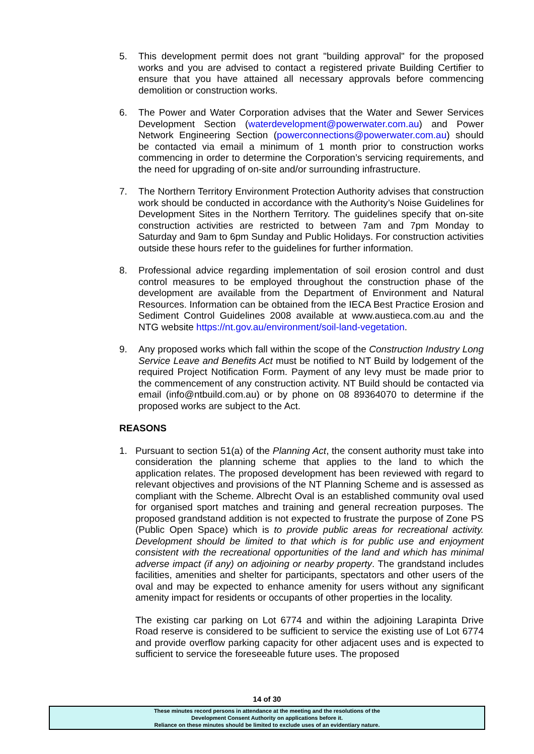5. This development permit does not grant "building approval" for the proposed works and you are advised to contact a registered private Building Certifier to ensure that you have attained all necessary approvals before commencing demolition or construction works.
6. The Power and Water Corporation advises that the Water and Sewer Services Development Section (waterdevelopment@powerwater.com.au) and Power Network Engineering Section (powerconnections@powerwater.com.au) should be contacted via email a minimum of 1 month prior to construction works commencing in order to determine the Corporation’s servicing requirements, and the need for upgrading of on-site and/or surrounding infrastructure.
7. The Northern Territory Environment Protection Authority advises that construction work should be conducted in accordance with the Authority’s Noise Guidelines for Development Sites in the Northern Territory. The guidelines specify that on-site construction activities are restricted to between 7am and 7pm Monday to Saturday and 9am to 6pm Sunday and Public Holidays. For construction activities outside these hours refer to the guidelines for further information.
8. Professional advice regarding implementation of soil erosion control and dust control measures to be employed throughout the construction phase of the development are available from the Department of Environment and Natural Resources. Information can be obtained from the IECA Best Practice Erosion and Sediment Control Guidelines 2008 available at www.austieca.com.au and the NTG website https://nt.gov.au/environment/soil-land-vegetation.
9. Any proposed works which fall within the scope of the Construction Industry Long Service Leave and Benefits Act must be notified to NT Build by lodgement of the required Project Notification Form. Payment of any levy must be made prior to the commencement of any construction activity. NT Build should be contacted via email (info@ntbuild.com.au) or by phone on 08 89364070 to determine if the proposed works are subject to the Act.
REASONS
1. Pursuant to section 51(a) of the Planning Act, the consent authority must take into consideration the planning scheme that applies to the land to which the application relates. The proposed development has been reviewed with regard to relevant objectives and provisions of the NT Planning Scheme and is assessed as compliant with the Scheme. Albrecht Oval is an established community oval used for organised sport matches and training and general recreation purposes. The proposed grandstand addition is not expected to frustrate the purpose of Zone PS (Public Open Space) which is to provide public areas for recreational activity. Development should be limited to that which is for public use and enjoyment consistent with the recreational opportunities of the land and which has minimal adverse impact (if any) on adjoining or nearby property. The grandstand includes facilities, amenities and shelter for participants, spectators and other users of the oval and may be expected to enhance amenity for users without any significant amenity impact for residents or occupants of other properties in the locality.
The existing car parking on Lot 6774 and within the adjoining Larapinta Drive Road reserve is considered to be sufficient to service the existing use of Lot 6774 and provide overflow parking capacity for other adjacent uses and is expected to sufficient to service the foreseeable future uses. The proposed
14 of 30
These minutes record persons in attendance at the meeting and the resolutions of the
Development Consent Authority on applications before it.
Reliance on these minutes should be limited to exclude uses of an evidentiary nature.